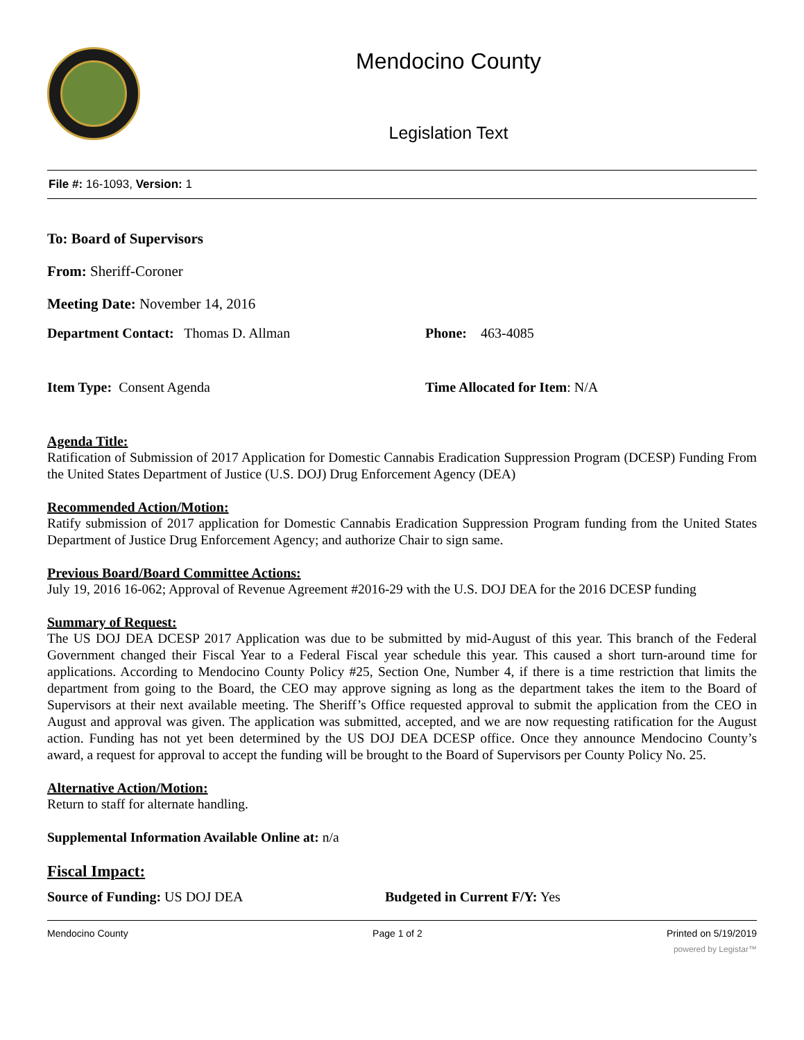Mendocino County
Legislation Text
File #: 16-1093, Version: 1
To: Board of Supervisors
From: Sheriff-Coroner
Meeting Date: November 14, 2016
Department Contact: Thomas D. Allman Phone: 463-4085
Item Type: Consent Agenda Time Allocated for Item: N/A
Agenda Title:
Ratification of Submission of 2017 Application for Domestic Cannabis Eradication Suppression Program (DCESP) Funding From the United States Department of Justice (U.S. DOJ) Drug Enforcement Agency (DEA)
Recommended Action/Motion:
Ratify submission of 2017 application for Domestic Cannabis Eradication Suppression Program funding from the United States Department of Justice Drug Enforcement Agency; and authorize Chair to sign same.
Previous Board/Board Committee Actions:
July 19, 2016 16-062; Approval of Revenue Agreement #2016-29 with the U.S. DOJ DEA for the 2016 DCESP funding
Summary of Request:
The US DOJ DEA DCESP 2017 Application was due to be submitted by mid-August of this year. This branch of the Federal Government changed their Fiscal Year to a Federal Fiscal year schedule this year. This caused a short turn-around time for applications. According to Mendocino County Policy #25, Section One, Number 4, if there is a time restriction that limits the department from going to the Board, the CEO may approve signing as long as the department takes the item to the Board of Supervisors at their next available meeting. The Sheriff’s Office requested approval to submit the application from the CEO in August and approval was given. The application was submitted, accepted, and we are now requesting ratification for the August action. Funding has not yet been determined by the US DOJ DEA DCESP office. Once they announce Mendocino County’s award, a request for approval to accept the funding will be brought to the Board of Supervisors per County Policy No. 25.
Alternative Action/Motion:
Return to staff for alternate handling.
Supplemental Information Available Online at: n/a
Fiscal Impact:
Source of Funding: US DOJ DEA Budgeted in Current F/Y: Yes
Mendocino County Page 1 of 2 Printed on 5/19/2019
powered by Legistar™